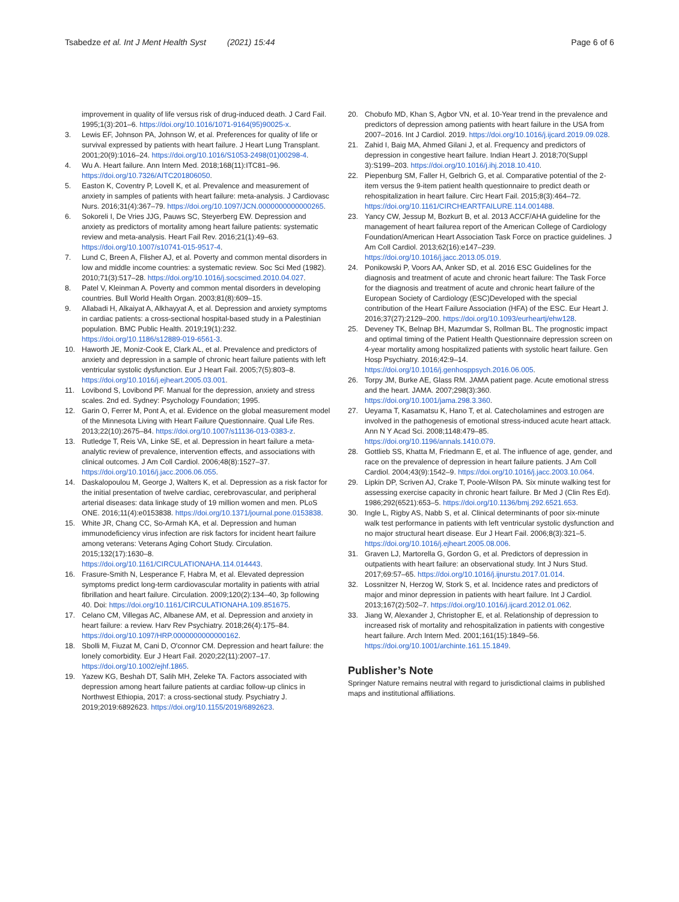Tsabedze et al. Int J Ment Health Syst (2021) 15:44
Page 6 of 6
improvement in quality of life versus risk of drug-induced death. J Card Fail. 1995;1(3):201–6. https://doi.org/10.1016/1071-9164(95)90025-x.
3. Lewis EF, Johnson PA, Johnson W, et al. Preferences for quality of life or survival expressed by patients with heart failure. J Heart Lung Transplant. 2001;20(9):1016–24. https://doi.org/10.1016/S1053-2498(01)00298-4.
4. Wu A. Heart failure. Ann Intern Med. 2018;168(11):ITC81–96. https://doi.org/10.7326/AITC201806050.
5. Easton K, Coventry P, Lovell K, et al. Prevalence and measurement of anxiety in samples of patients with heart failure: meta-analysis. J Cardiovasc Nurs. 2016;31(4):367–79. https://doi.org/10.1097/JCN.0000000000000265.
6. Sokoreli I, De Vries JJG, Pauws SC, Steyerberg EW. Depression and anxiety as predictors of mortality among heart failure patients: systematic review and meta-analysis. Heart Fail Rev. 2016;21(1):49–63. https://doi.org/10.1007/s10741-015-9517-4.
7. Lund C, Breen A, Flisher AJ, et al. Poverty and common mental disorders in low and middle income countries: a systematic review. Soc Sci Med (1982). 2010;71(3):517–28. https://doi.org/10.1016/j.socscimed.2010.04.027.
8. Patel V, Kleinman A. Poverty and common mental disorders in developing countries. Bull World Health Organ. 2003;81(8):609–15.
9. Allabadi H, Alkaiyat A, Alkhayyat A, et al. Depression and anxiety symptoms in cardiac patients: a cross-sectional hospital-based study in a Palestinian population. BMC Public Health. 2019;19(1):232. https://doi.org/10.1186/s12889-019-6561-3.
10. Haworth JE, Moniz-Cook E, Clark AL, et al. Prevalence and predictors of anxiety and depression in a sample of chronic heart failure patients with left ventricular systolic dysfunction. Eur J Heart Fail. 2005;7(5):803–8. https://doi.org/10.1016/j.ejheart.2005.03.001.
11. Lovibond S, Lovibond PF. Manual for the depression, anxiety and stress scales. 2nd ed. Sydney: Psychology Foundation; 1995.
12. Garin O, Ferrer M, Pont A, et al. Evidence on the global measurement model of the Minnesota Living with Heart Failure Questionnaire. Qual Life Res. 2013;22(10):2675–84. https://doi.org/10.1007/s11136-013-0383-z.
13. Rutledge T, Reis VA, Linke SE, et al. Depression in heart failure a meta-analytic review of prevalence, intervention effects, and associations with clinical outcomes. J Am Coll Cardiol. 2006;48(8):1527–37. https://doi.org/10.1016/j.jacc.2006.06.055.
14. Daskalopoulou M, George J, Walters K, et al. Depression as a risk factor for the initial presentation of twelve cardiac, cerebrovascular, and peripheral arterial diseases: data linkage study of 19 million women and men. PLoS ONE. 2016;11(4):e0153838. https://doi.org/10.1371/journal.pone.0153838.
15. White JR, Chang CC, So-Armah KA, et al. Depression and human immunodeficiency virus infection are risk factors for incident heart failure among veterans: Veterans Aging Cohort Study. Circulation. 2015;132(17):1630–8. https://doi.org/10.1161/CIRCULATIONAHA.114.014443.
16. Frasure-Smith N, Lesperance F, Habra M, et al. Elevated depression symptoms predict long-term cardiovascular mortality in patients with atrial fibrillation and heart failure. Circulation. 2009;120(2):134–40, 3p following 40. Doi: https://doi.org/10.1161/CIRCULATIONAHA.109.851675.
17. Celano CM, Villegas AC, Albanese AM, et al. Depression and anxiety in heart failure: a review. Harv Rev Psychiatry. 2018;26(4):175–84. https://doi.org/10.1097/HRP.0000000000000162.
18. Sbolli M, Fiuzat M, Cani D, O'connor CM. Depression and heart failure: the lonely comorbidity. Eur J Heart Fail. 2020;22(11):2007–17. https://doi.org/10.1002/ejhf.1865.
19. Yazew KG, Beshah DT, Salih MH, Zeleke TA. Factors associated with depression among heart failure patients at cardiac follow-up clinics in Northwest Ethiopia, 2017: a cross-sectional study. Psychiatry J. 2019;2019:6892623. https://doi.org/10.1155/2019/6892623.
20. Chobufo MD, Khan S, Agbor VN, et al. 10-Year trend in the prevalence and predictors of depression among patients with heart failure in the USA from 2007–2016. Int J Cardiol. 2019. https://doi.org/10.1016/j.ijcard.2019.09.028.
21. Zahid I, Baig MA, Ahmed Gilani J, et al. Frequency and predictors of depression in congestive heart failure. Indian Heart J. 2018;70(Suppl 3):S199–203. https://doi.org/10.1016/j.ihj.2018.10.410.
22. Piepenburg SM, Faller H, Gelbrich G, et al. Comparative potential of the 2-item versus the 9-item patient health questionnaire to predict death or rehospitalization in heart failure. Circ Heart Fail. 2015;8(3):464–72. https://doi.org/10.1161/CIRCHEARTFAILURE.114.001488.
23. Yancy CW, Jessup M, Bozkurt B, et al. 2013 ACCF/AHA guideline for the management of heart failurea report of the American College of Cardiology Foundation/American Heart Association Task Force on practice guidelines. J Am Coll Cardiol. 2013;62(16):e147–239. https://doi.org/10.1016/j.jacc.2013.05.019.
24. Ponikowski P, Voors AA, Anker SD, et al. 2016 ESC Guidelines for the diagnosis and treatment of acute and chronic heart failure: The Task Force for the diagnosis and treatment of acute and chronic heart failure of the European Society of Cardiology (ESC)Developed with the special contribution of the Heart Failure Association (HFA) of the ESC. Eur Heart J. 2016;37(27):2129–200. https://doi.org/10.1093/eurheartj/ehw128.
25. Deveney TK, Belnap BH, Mazumdar S, Rollman BL. The prognostic impact and optimal timing of the Patient Health Questionnaire depression screen on 4-year mortality among hospitalized patients with systolic heart failure. Gen Hosp Psychiatry. 2016;42:9–14. https://doi.org/10.1016/j.genhosppsych.2016.06.005.
26. Torpy JM, Burke AE, Glass RM. JAMA patient page. Acute emotional stress and the heart. JAMA. 2007;298(3):360. https://doi.org/10.1001/jama.298.3.360.
27. Ueyama T, Kasamatsu K, Hano T, et al. Catecholamines and estrogen are involved in the pathogenesis of emotional stress-induced acute heart attack. Ann N Y Acad Sci. 2008;1148:479–85. https://doi.org/10.1196/annals.1410.079.
28. Gottlieb SS, Khatta M, Friedmann E, et al. The influence of age, gender, and race on the prevalence of depression in heart failure patients. J Am Coll Cardiol. 2004;43(9):1542–9. https://doi.org/10.1016/j.jacc.2003.10.064.
29. Lipkin DP, Scriven AJ, Crake T, Poole-Wilson PA. Six minute walking test for assessing exercise capacity in chronic heart failure. Br Med J (Clin Res Ed). 1986;292(6521):653–5. https://doi.org/10.1136/bmj.292.6521.653.
30. Ingle L, Rigby AS, Nabb S, et al. Clinical determinants of poor six-minute walk test performance in patients with left ventricular systolic dysfunction and no major structural heart disease. Eur J Heart Fail. 2006;8(3):321–5. https://doi.org/10.1016/j.ejheart.2005.08.006.
31. Graven LJ, Martorella G, Gordon G, et al. Predictors of depression in outpatients with heart failure: an observational study. Int J Nurs Stud. 2017;69:57–65. https://doi.org/10.1016/j.ijnurstu.2017.01.014.
32. Lossnitzer N, Herzog W, Stork S, et al. Incidence rates and predictors of major and minor depression in patients with heart failure. Int J Cardiol. 2013;167(2):502–7. https://doi.org/10.1016/j.ijcard.2012.01.062.
33. Jiang W, Alexander J, Christopher E, et al. Relationship of depression to increased risk of mortality and rehospitalization in patients with congestive heart failure. Arch Intern Med. 2001;161(15):1849–56. https://doi.org/10.1001/archinte.161.15.1849.
Publisher’s Note
Springer Nature remains neutral with regard to jurisdictional claims in published maps and institutional affiliations.